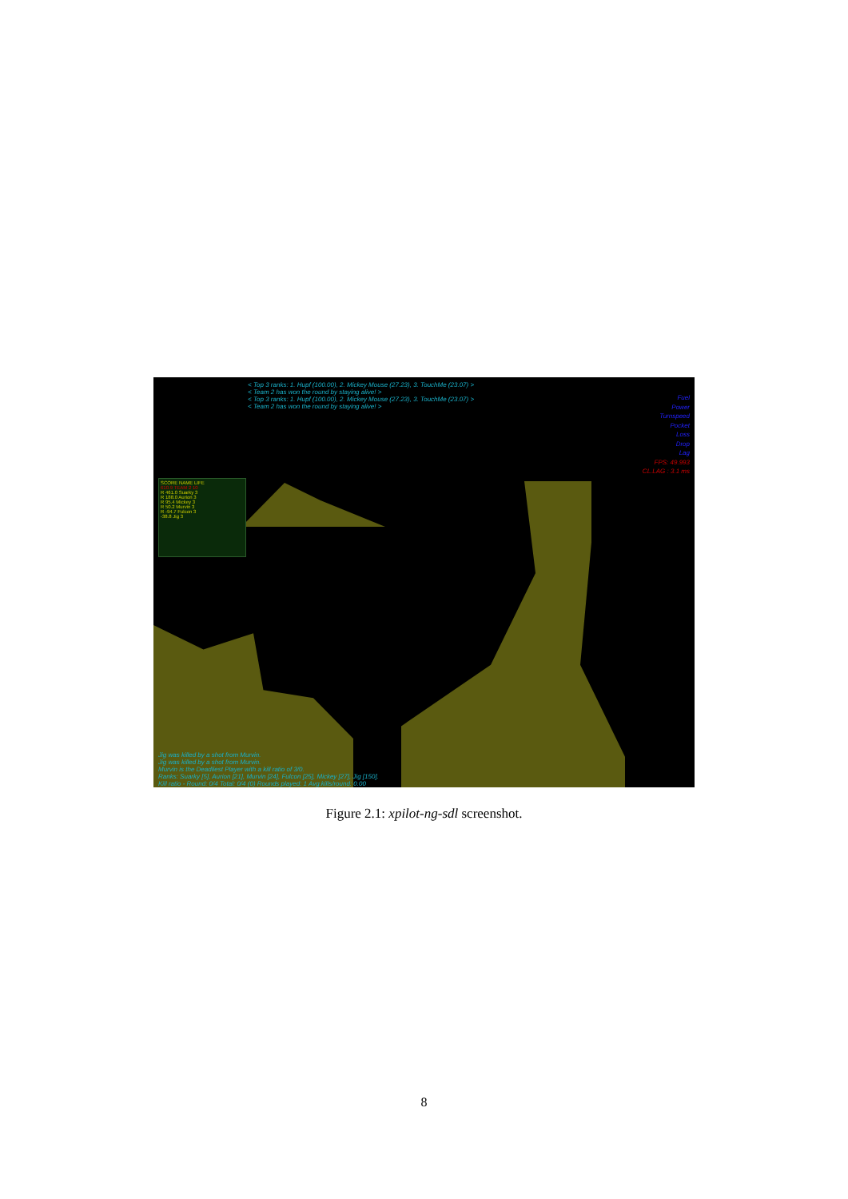< Top 3 ranks: 1. Hupf (100.00), 2. Mickey Mouse (27.23), 3. TouchMe (23.07) >
< Team 2 has won the round by staying alive! >
< Top 3 ranks: 1. Hupf (100.00), 2. Mickey Mouse (27.23), 3. TouchMe (23.07) >
< Team 2 has won the round by staying alive! >
SCORE NAME LIFE
610.9 TEAM 2 10
R 461.0 Suarky 3
R 188.0 Aurion 3
R 95.4 Mickey 3
R 50.2 Murvin 3
R -94.7 Fulcon 3
-38.8 Jig 3
Fuel
Power
Turnspeed
Pocket
Loss
Drop
Lag
FPS: 49.993
CL.LAG : 3.1 ms
Jig was killed by a shot from Murvin.
Jig was killed by a shot from Murvin.
Murvin is the Deadliest Player with a kill ratio of 3/0.
Ranks: Suarky [5], Aurion [21], Murvin [24], Fulcon [25], Mickey [27], Jig [150].
Kill ratio - Round: 0/4 Total: 0/4 (0) Rounds played: 1 Avg.kills/round: 0.00
Figure 2.1: xpilot-ng-sdl screenshot.
8